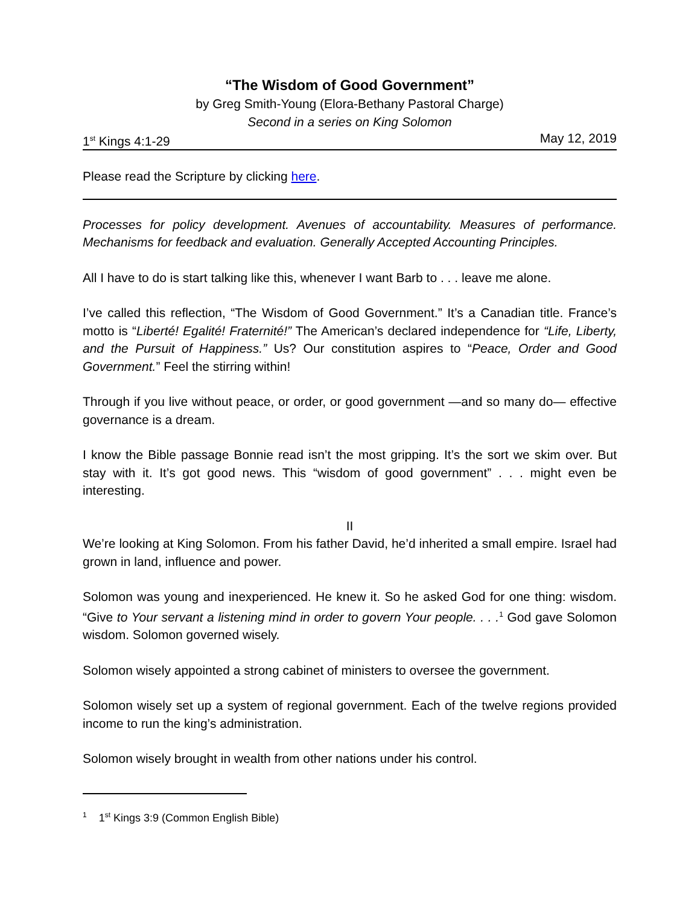“The Wisdom of Good Government”
by Greg Smith-Young (Elora-Bethany Pastoral Charge)
Second in a series on King Solomon
1<sup>st</sup> Kings 4:1-29 May 12, 2019
Please read the Scripture by clicking here.
Processes for policy development. Avenues of accountability. Measures of performance. Mechanisms for feedback and evaluation. Generally Accepted Accounting Principles.
All I have to do is start talking like this, whenever I want Barb to . . . leave me alone.
I’ve called this reflection, “The Wisdom of Good Government.” It’s a Canadian title. France’s motto is “Liberté! Egalité! Fraternité!” The American’s declared independence for “Life, Liberty, and the Pursuit of Happiness.” Us? Our constitution aspires to “Peace, Order and Good Government.” Feel the stirring within!
Through if you live without peace, or order, or good government —and so many do— effective governance is a dream.
I know the Bible passage Bonnie read isn’t the most gripping. It’s the sort we skim over. But stay with it. It’s got good news. This “wisdom of good government” . . . might even be interesting.
II
We’re looking at King Solomon. From his father David, he’d inherited a small empire. Israel had grown in land, influence and power.
Solomon was young and inexperienced. He knew it. So he asked God for one thing: wisdom. “Give to Your servant a listening mind in order to govern Your people. . . .<sup>1</sup> God gave Solomon wisdom. Solomon governed wisely.
Solomon wisely appointed a strong cabinet of ministers to oversee the government.
Solomon wisely set up a system of regional government. Each of the twelve regions provided income to run the king’s administration.
Solomon wisely brought in wealth from other nations under his control.
<sup>1</sup> 1<sup>st</sup> Kings 3:9 (Common English Bible)